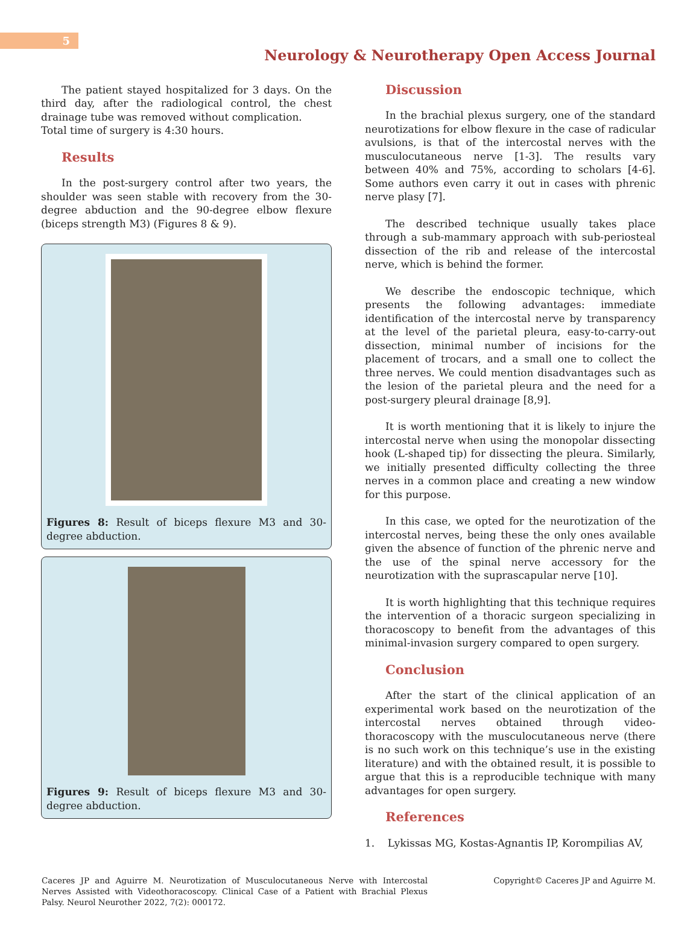5
Neurology & Neurotherapy Open Access Journal
The patient stayed hospitalized for 3 days. On the third day, after the radiological control, the chest drainage tube was removed without complication.
Total time of surgery is 4:30 hours.
Results
In the post-surgery control after two years, the shoulder was seen stable with recovery from the 30-degree abduction and the 90-degree elbow flexure (biceps strength M3) (Figures 8 & 9).
Figures 8: Result of biceps flexure M3 and 30-degree abduction.
Figures 9: Result of biceps flexure M3 and 30-degree abduction.
Discussion
In the brachial plexus surgery, one of the standard neurotizations for elbow flexure in the case of radicular avulsions, is that of the intercostal nerves with the musculocutaneous nerve [1-3]. The results vary between 40% and 75%, according to scholars [4-6]. Some authors even carry it out in cases with phrenic nerve plasy [7].
The described technique usually takes place through a sub-mammary approach with sub-periosteal dissection of the rib and release of the intercostal nerve, which is behind the former.
We describe the endoscopic technique, which presents the following advantages: immediate identification of the intercostal nerve by transparency at the level of the parietal pleura, easy-to-carry-out dissection, minimal number of incisions for the placement of trocars, and a small one to collect the three nerves. We could mention disadvantages such as the lesion of the parietal pleura and the need for a post-surgery pleural drainage [8,9].
It is worth mentioning that it is likely to injure the intercostal nerve when using the monopolar dissecting hook (L-shaped tip) for dissecting the pleura. Similarly, we initially presented difficulty collecting the three nerves in a common place and creating a new window for this purpose.
In this case, we opted for the neurotization of the intercostal nerves, being these the only ones available given the absence of function of the phrenic nerve and the use of the spinal nerve accessory for the neurotization with the suprascapular nerve [10].
It is worth highlighting that this technique requires the intervention of a thoracic surgeon specializing in thoracoscopy to benefit from the advantages of this minimal-invasion surgery compared to open surgery.
Conclusion
After the start of the clinical application of an experimental work based on the neurotization of the intercostal nerves obtained through video-thoracoscopy with the musculocutaneous nerve (there is no such work on this technique’s use in the existing literature) and with the obtained result, it is possible to argue that this is a reproducible technique with many advantages for open surgery.
References
1. Lykissas MG, Kostas-Agnantis IP, Korompilias AV,
Caceres JP and Aguirre M. Neurotization of Musculocutaneous Nerve with Intercostal Nerves Assisted with Videothoracoscopy. Clinical Case of a Patient with Brachial Plexus Palsy. Neurol Neurother 2022, 7(2): 000172.
Copyright© Caceres JP and Aguirre M.